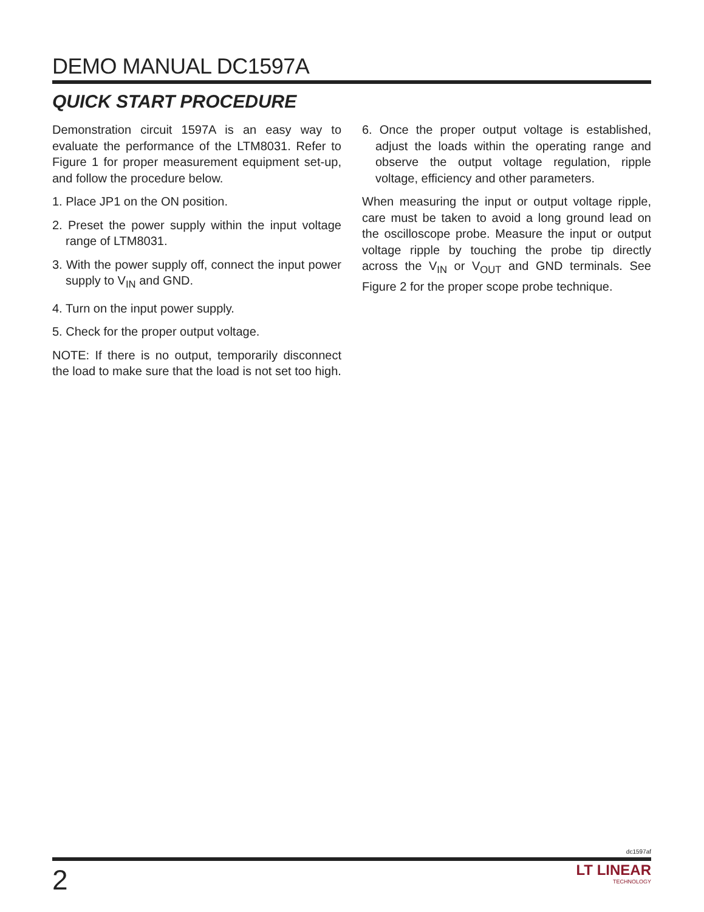DEMO MANUAL DC1597A
QUICK START PROCEDURE
Demonstration circuit 1597A is an easy way to evaluate the performance of the LTM8031. Refer to Figure 1 for proper measurement equipment set-up, and follow the procedure below.
1. Place JP1 on the ON position.
2. Preset the power supply within the input voltage range of LTM8031.
3. With the power supply off, connect the input power supply to V<sub>IN</sub> and GND.
4. Turn on the input power supply.
5. Check for the proper output voltage.
NOTE: If there is no output, temporarily disconnect the load to make sure that the load is not set too high.
6. Once the proper output voltage is established, adjust the loads within the operating range and observe the output voltage regulation, ripple voltage, efficiency and other parameters.
When measuring the input or output voltage ripple, care must be taken to avoid a long ground lead on the oscilloscope probe. Measure the input or output voltage ripple by touching the probe tip directly across the V<sub>IN</sub> or V<sub>OUT</sub> and GND terminals. See Figure 2 for the proper scope probe technique.
dc1597af
2
LT LINEAR
TECHNOLOGY